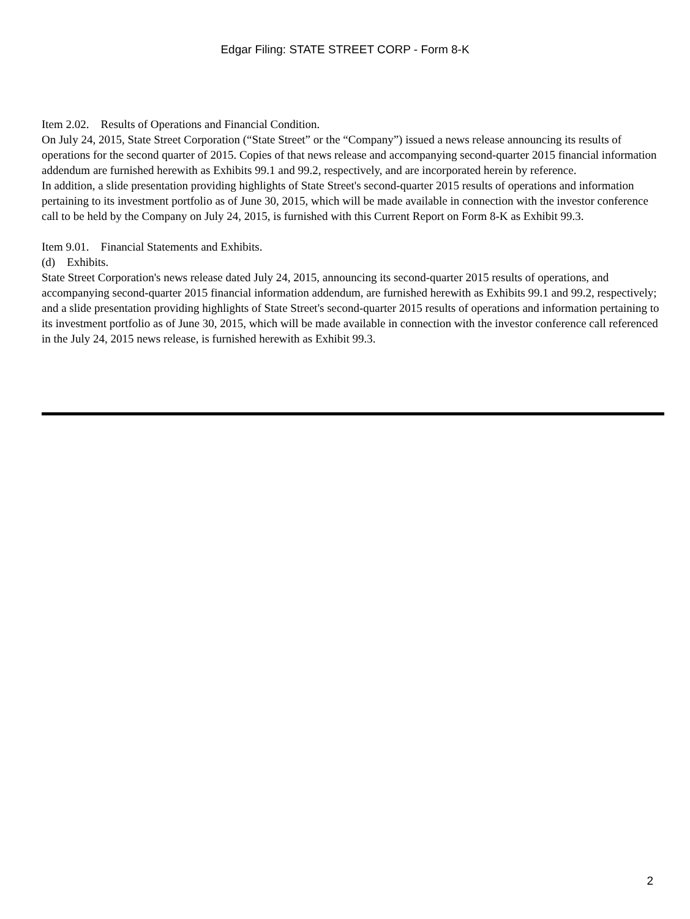Edgar Filing: STATE STREET CORP - Form 8-K
Item 2.02. Results of Operations and Financial Condition.
On July 24, 2015, State Street Corporation (“State Street” or the “Company”) issued a news release announcing its results of operations for the second quarter of 2015. Copies of that news release and accompanying second-quarter 2015 financial information addendum are furnished herewith as Exhibits 99.1 and 99.2, respectively, and are incorporated herein by reference.
In addition, a slide presentation providing highlights of State Street's second-quarter 2015 results of operations and information pertaining to its investment portfolio as of June 30, 2015, which will be made available in connection with the investor conference call to be held by the Company on July 24, 2015, is furnished with this Current Report on Form 8-K as Exhibit 99.3.
Item 9.01. Financial Statements and Exhibits.
(d) Exhibits.
State Street Corporation's news release dated July 24, 2015, announcing its second-quarter 2015 results of operations, and accompanying second-quarter 2015 financial information addendum, are furnished herewith as Exhibits 99.1 and 99.2, respectively; and a slide presentation providing highlights of State Street's second-quarter 2015 results of operations and information pertaining to its investment portfolio as of June 30, 2015, which will be made available in connection with the investor conference call referenced in the July 24, 2015 news release, is furnished herewith as Exhibit 99.3.
2